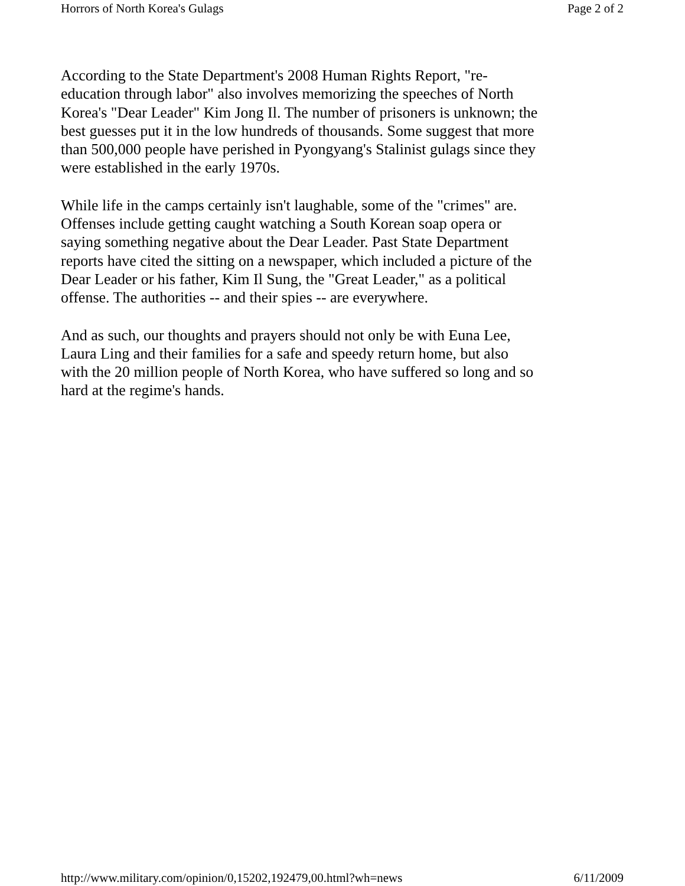Horrors of North Korea's Gulags Page 2 of 2
According to the State Department's 2008 Human Rights Report, "re-education through labor" also involves memorizing the speeches of North Korea's "Dear Leader" Kim Jong Il. The number of prisoners is unknown; the best guesses put it in the low hundreds of thousands. Some suggest that more than 500,000 people have perished in Pyongyang's Stalinist gulags since they were established in the early 1970s.
While life in the camps certainly isn't laughable, some of the "crimes" are. Offenses include getting caught watching a South Korean soap opera or saying something negative about the Dear Leader. Past State Department reports have cited the sitting on a newspaper, which included a picture of the Dear Leader or his father, Kim Il Sung, the "Great Leader," as a political offense. The authorities -- and their spies -- are everywhere.
And as such, our thoughts and prayers should not only be with Euna Lee, Laura Ling and their families for a safe and speedy return home, but also with the 20 million people of North Korea, who have suffered so long and so hard at the regime's hands.
http://www.military.com/opinion/0,15202,192479,00.html?wh=news 6/11/2009